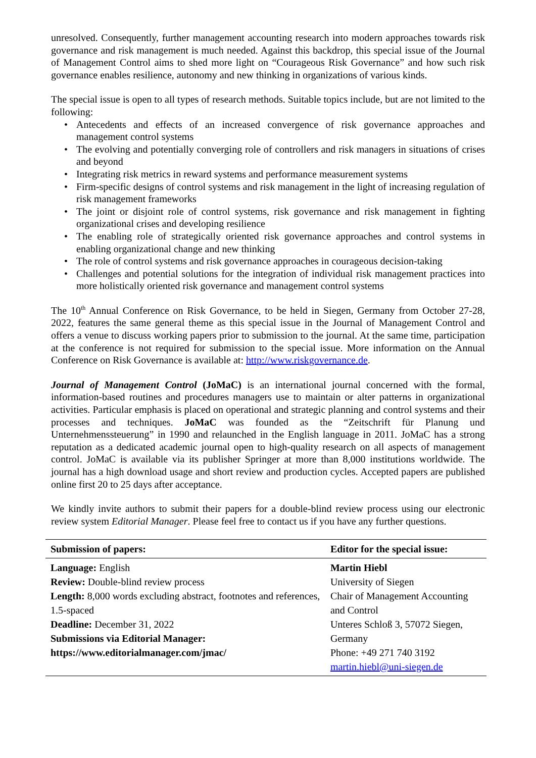unresolved. Consequently, further management accounting research into modern approaches towards risk governance and risk management is much needed. Against this backdrop, this special issue of the Journal of Management Control aims to shed more light on “Courageous Risk Governance” and how such risk governance enables resilience, autonomy and new thinking in organizations of various kinds.
The special issue is open to all types of research methods. Suitable topics include, but are not limited to the following:
• Antecedents and effects of an increased convergence of risk governance approaches and management control systems
• The evolving and potentially converging role of controllers and risk managers in situations of crises and beyond
• Integrating risk metrics in reward systems and performance measurement systems
• Firm-specific designs of control systems and risk management in the light of increasing regulation of risk management frameworks
• The joint or disjoint role of control systems, risk governance and risk management in fighting organizational crises and developing resilience
• The enabling role of strategically oriented risk governance approaches and control systems in enabling organizational change and new thinking
• The role of control systems and risk governance approaches in courageous decision-taking
• Challenges and potential solutions for the integration of individual risk management practices into more holistically oriented risk governance and management control systems
The 10<sup>th</sup> Annual Conference on Risk Governance, to be held in Siegen, Germany from October 27-28, 2022, features the same general theme as this special issue in the Journal of Management Control and offers a venue to discuss working papers prior to submission to the journal. At the same time, participation at the conference is not required for submission to the special issue. More information on the Annual Conference on Risk Governance is available at: http://www.riskgovernance.de.
Journal of Management Control (JoMaC) is an international journal concerned with the formal, information-based routines and procedures managers use to maintain or alter patterns in organizational activities. Particular emphasis is placed on operational and strategic planning and control systems and their processes and techniques. JoMaC was founded as the “Zeitschrift für Planung und Unternehmenssteuerung” in 1990 and relaunched in the English language in 2011. JoMaC has a strong reputation as a dedicated academic journal open to high-quality research on all aspects of management control. JoMaC is available via its publisher Springer at more than 8,000 institutions worldwide. The journal has a high download usage and short review and production cycles. Accepted papers are published online first 20 to 25 days after acceptance.
We kindly invite authors to submit their papers for a double-blind review process using our electronic review system Editorial Manager. Please feel free to contact us if you have any further questions.
| Submission of papers: | Editor for the special issue: |
| --- | --- |
| Language: English Review: Double-blind review process Length: 8,000 words excluding abstract, footnotes and references, 1.5-spaced Deadline: December 31, 2022 Submissions via Editorial Manager: https://www.editorialmanager.com/jmac/ | Martin Hiebl University of Siegen Chair of Management Accounting and Control Unteres Schloß 3, 57072 Siegen, Germany Phone: +49 271 740 3192 martin.hiebl@uni-siegen.de |